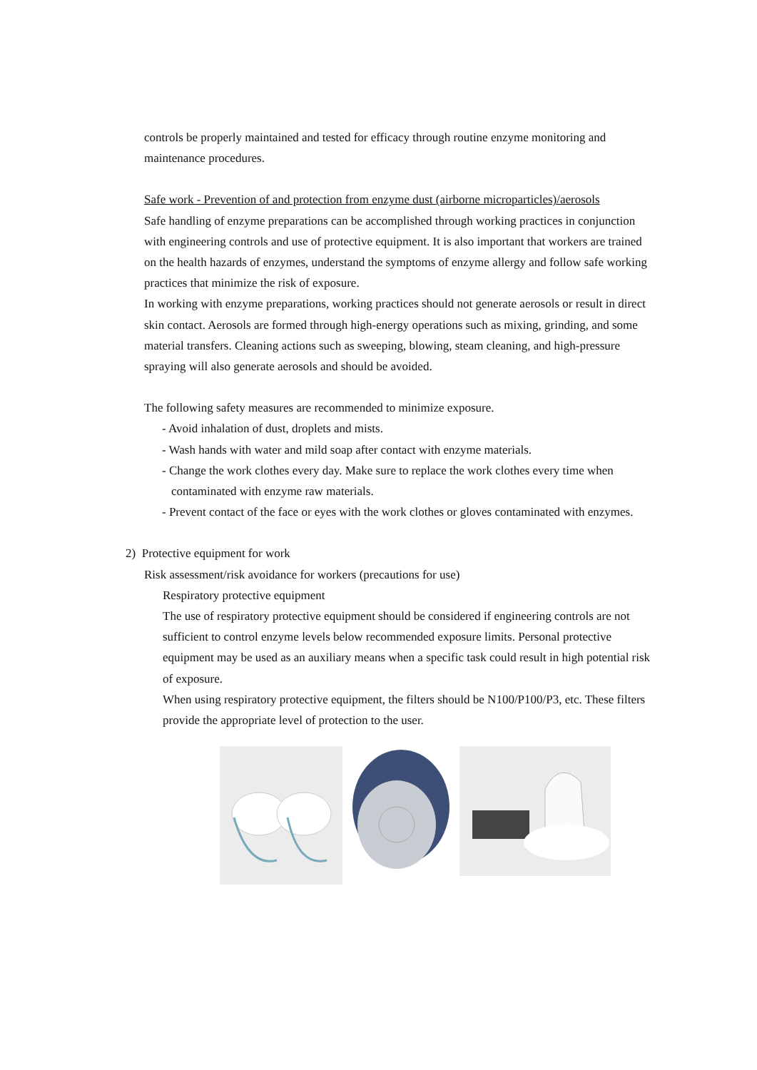controls be properly maintained and tested for efficacy through routine enzyme monitoring and maintenance procedures.
Safe work - Prevention of and protection from enzyme dust (airborne microparticles)/aerosols
Safe handling of enzyme preparations can be accomplished through working practices in conjunction with engineering controls and use of protective equipment. It is also important that workers are trained on the health hazards of enzymes, understand the symptoms of enzyme allergy and follow safe working practices that minimize the risk of exposure.
In working with enzyme preparations, working practices should not generate aerosols or result in direct skin contact. Aerosols are formed through high-energy operations such as mixing, grinding, and some material transfers. Cleaning actions such as sweeping, blowing, steam cleaning, and high-pressure spraying will also generate aerosols and should be avoided.
The following safety measures are recommended to minimize exposure.
- Avoid inhalation of dust, droplets and mists.
- Wash hands with water and mild soap after contact with enzyme materials.
- Change the work clothes every day. Make sure to replace the work clothes every time when contaminated with enzyme raw materials.
- Prevent contact of the face or eyes with the work clothes or gloves contaminated with enzymes.
2) Protective equipment for work
Risk assessment/risk avoidance for workers (precautions for use)
Respiratory protective equipment
The use of respiratory protective equipment should be considered if engineering controls are not sufficient to control enzyme levels below recommended exposure limits. Personal protective equipment may be used as an auxiliary means when a specific task could result in high potential risk of exposure.
When using respiratory protective equipment, the filters should be N100/P100/P3, etc. These filters provide the appropriate level of protection to the user.